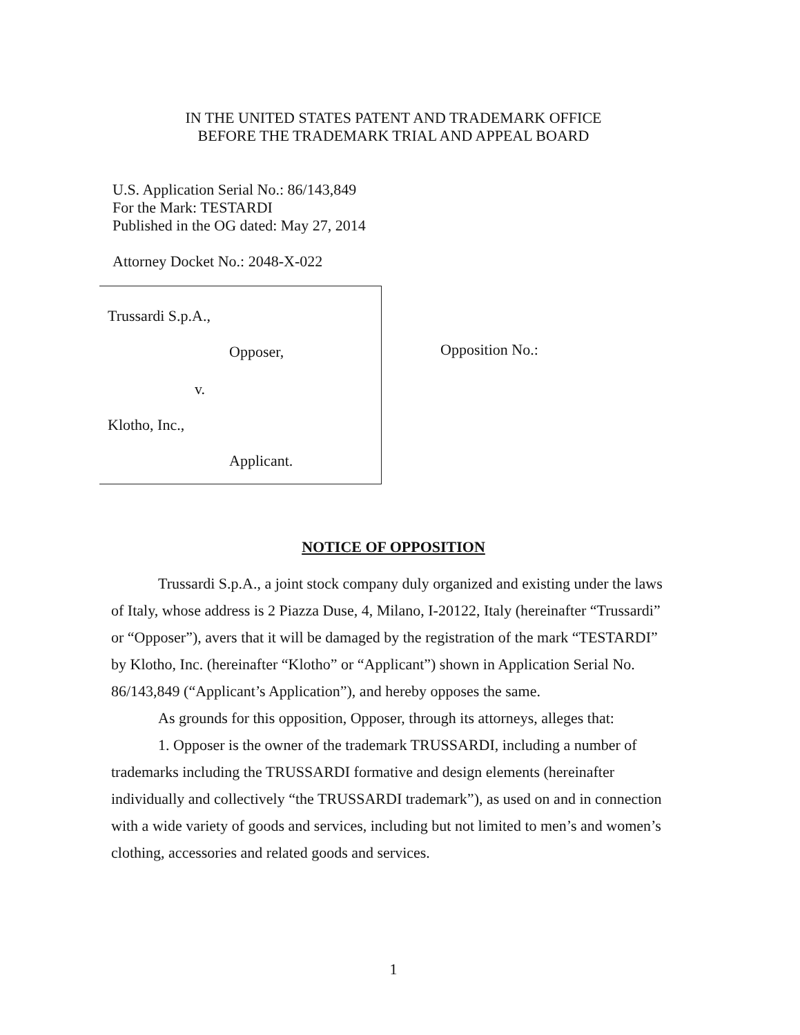IN THE UNITED STATES PATENT AND TRADEMARK OFFICE
BEFORE THE TRADEMARK TRIAL AND APPEAL BOARD
U.S. Application Serial No.: 86/143,849
For the Mark: TESTARDI
Published in the OG dated: May 27, 2014
Attorney Docket No.: 2048-X-022
Trussardi S.p.A.,
Opposer,
v.
Klotho, Inc.,
Applicant.
Opposition No.:
NOTICE OF OPPOSITION
Trussardi S.p.A., a joint stock company duly organized and existing under the laws of Italy, whose address is 2 Piazza Duse, 4, Milano, I-20122, Italy (hereinafter “Trussardi” or “Opposer”), avers that it will be damaged by the registration of the mark “TESTARDI” by Klotho, Inc. (hereinafter “Klotho” or “Applicant”) shown in Application Serial No. 86/143,849 (“Applicant’s Application”), and hereby opposes the same.
As grounds for this opposition, Opposer, through its attorneys, alleges that:
1. Opposer is the owner of the trademark TRUSSARDI, including a number of trademarks including the TRUSSARDI formative and design elements (hereinafter individually and collectively “the TRUSSARDI trademark”), as used on and in connection with a wide variety of goods and services, including but not limited to men’s and women’s clothing, accessories and related goods and services.
1